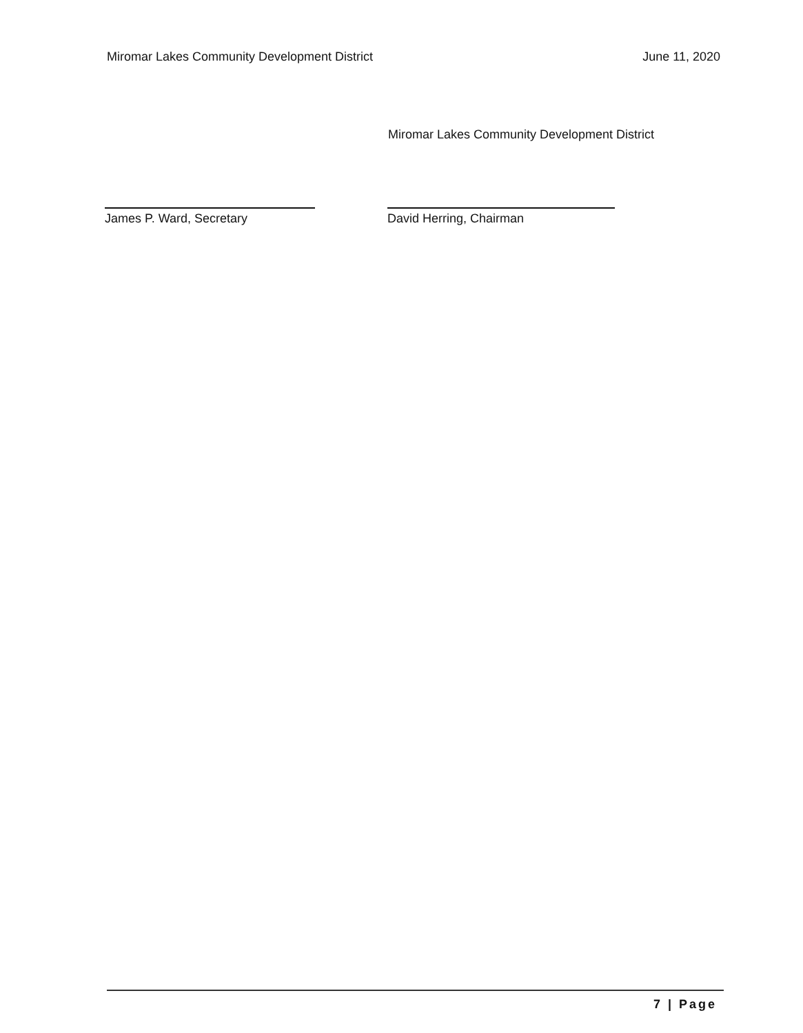Miromar Lakes Community Development District
June 11, 2020
Miromar Lakes Community Development District
James P. Ward, Secretary David Herring, Chairman
7 | Page